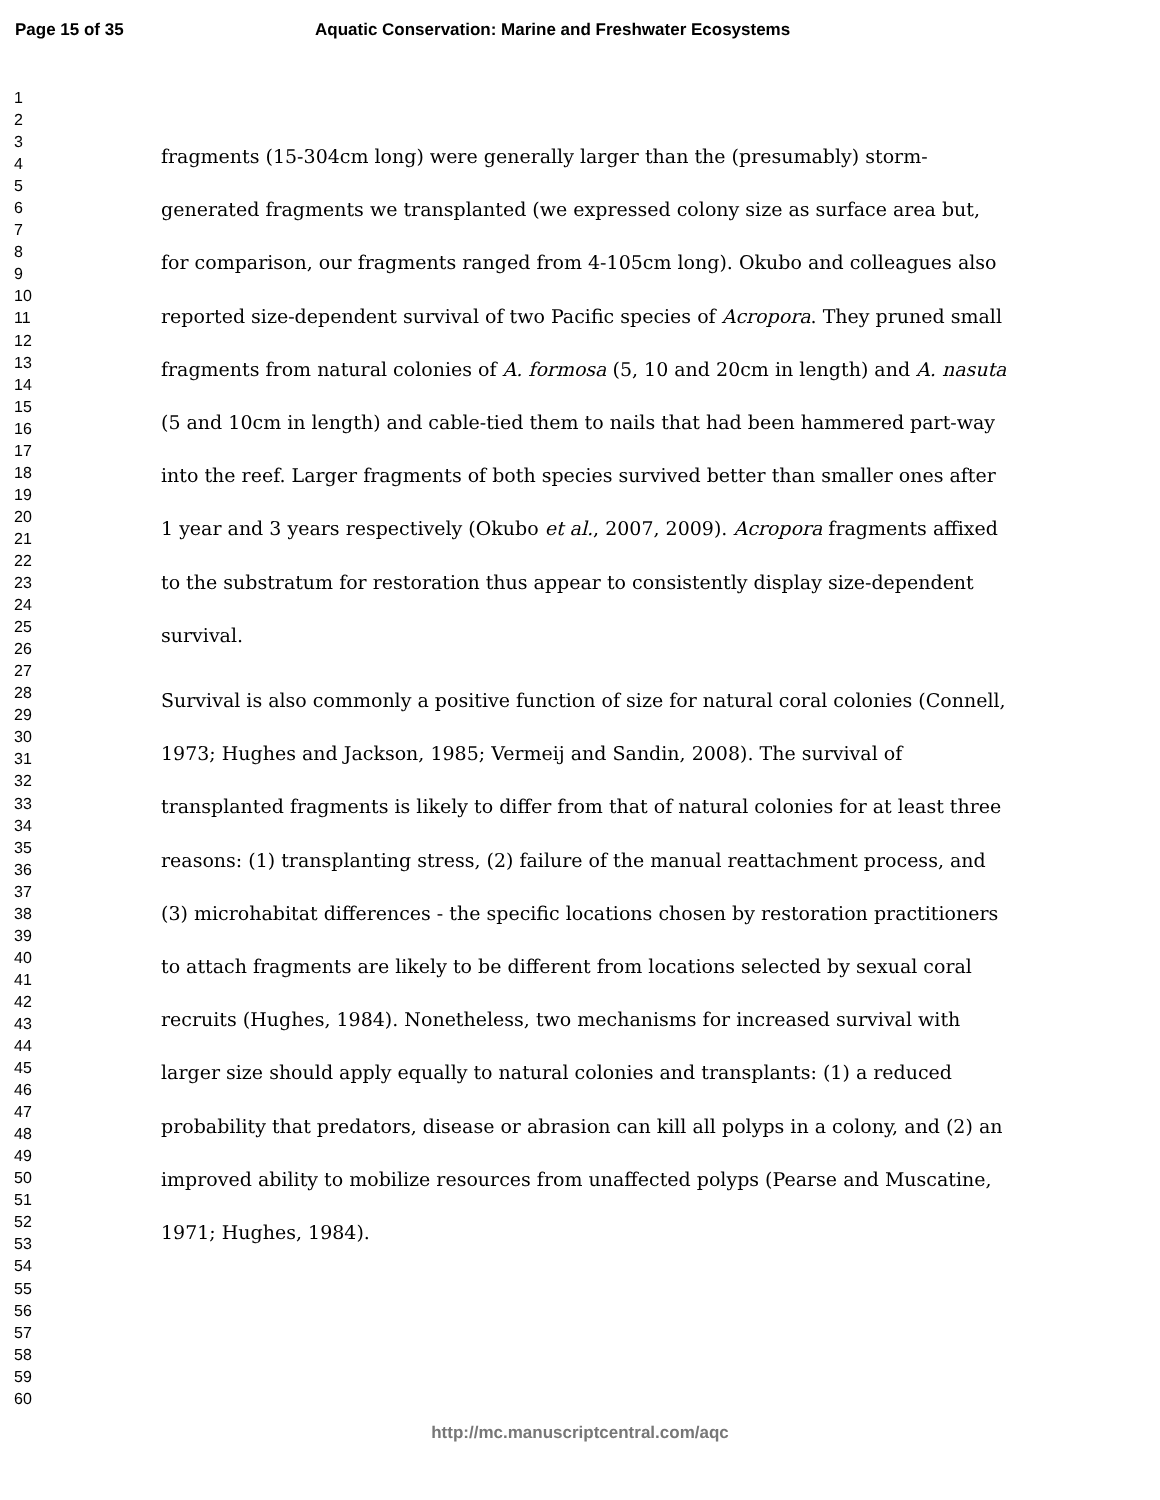Page 15 of 35
Aquatic Conservation: Marine and Freshwater Ecosystems
1
2
3
4
5
6
7
8
9
10
11
12
13
14
15
16
17
18
19
20
21
22
23
24
25
26
27
28
29
30
31
32
33
34
35
36
37
38
39
40
41
42
43
44
45
46
47
48
49
50
51
52
53
54
55
56
57
58
59
60
fragments (15-304cm long) were generally larger than the (presumably) storm-generated fragments we transplanted (we expressed colony size as surface area but, for comparison, our fragments ranged from 4-105cm long). Okubo and colleagues also reported size-dependent survival of two Pacific species of Acropora. They pruned small fragments from natural colonies of A. formosa (5, 10 and 20cm in length) and A. nasuta (5 and 10cm in length) and cable-tied them to nails that had been hammered part-way into the reef. Larger fragments of both species survived better than smaller ones after 1 year and 3 years respectively (Okubo et al., 2007, 2009). Acropora fragments affixed to the substratum for restoration thus appear to consistently display size-dependent survival.
Survival is also commonly a positive function of size for natural coral colonies (Connell, 1973; Hughes and Jackson, 1985; Vermeij and Sandin, 2008). The survival of transplanted fragments is likely to differ from that of natural colonies for at least three reasons: (1) transplanting stress, (2) failure of the manual reattachment process, and (3) microhabitat differences - the specific locations chosen by restoration practitioners to attach fragments are likely to be different from locations selected by sexual coral recruits (Hughes, 1984). Nonetheless, two mechanisms for increased survival with larger size should apply equally to natural colonies and transplants: (1) a reduced probability that predators, disease or abrasion can kill all polyps in a colony, and (2) an improved ability to mobilize resources from unaffected polyps (Pearse and Muscatine, 1971; Hughes, 1984).
http://mc.manuscriptcentral.com/aqc